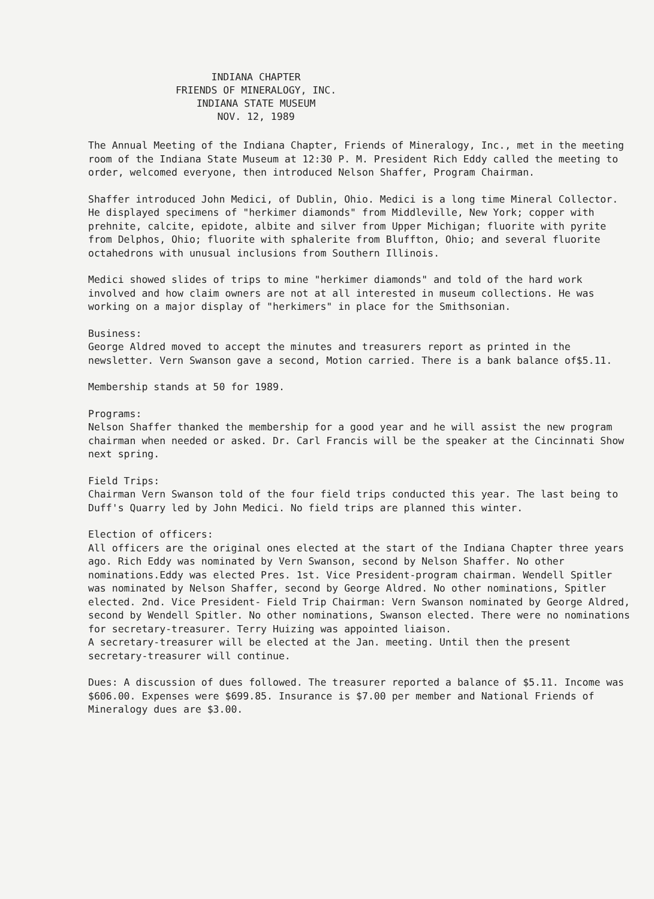INDIANA CHAPTER
FRIENDS OF MINERALOGY, INC.
INDIANA STATE MUSEUM
NOV. 12, 1989
The Annual Meeting of the Indiana Chapter, Friends of Mineralogy, Inc., met in the meeting room of the Indiana State Museum at 12:30 P. M. President Rich Eddy called the meeting to order, welcomed everyone, then introduced Nelson Shaffer, Program Chairman.
Shaffer introduced John Medici, of Dublin, Ohio. Medici is a long time Mineral Collector. He displayed specimens of "herkimer diamonds" from Middleville, New York; copper with prehnite, calcite, epidote, albite and silver from Upper Michigan; fluorite with pyrite from Delphos, Ohio; fluorite with sphalerite from Bluffton, Ohio; and several fluorite octahedrons with unusual inclusions from Southern Illinois.
Medici showed slides of trips to mine "herkimer diamonds" and told of the hard work involved and how claim owners are not at all interested in museum collections. He was working on a major display of "herkimers" in place for the Smithsonian.
Business:
George Aldred moved to accept the minutes and treasurers report as printed in the newsletter. Vern Swanson gave a second, Motion carried. There is a bank balance of$5.11.
Membership stands at 50 for 1989.
Programs:
Nelson Shaffer thanked the membership for a good year and he will assist the new program chairman when needed or asked. Dr. Carl Francis will be the speaker at the Cincinnati Show next spring.
Field Trips:
Chairman Vern Swanson told of the four field trips conducted this year. The last being to Duff's Quarry led by John Medici. No field trips are planned this winter.
Election of officers:
All officers are the original ones elected at the start of the Indiana Chapter three years ago. Rich Eddy was nominated by Vern Swanson, second by Nelson Shaffer. No other nominations.Eddy was elected Pres. 1st. Vice President-program chairman. Wendell Spitler was nominated by Nelson Shaffer, second by George Aldred. No other nominations, Spitler elected. 2nd. Vice President- Field Trip Chairman: Vern Swanson nominated by George Aldred, second by Wendell Spitler. No other nominations, Swanson elected. There were no nominations for secretary-treasurer. Terry Huizing was appointed liaison.
A secretary-treasurer will be elected at the Jan. meeting. Until then the present secretary-treasurer will continue.
Dues: A discussion of dues followed. The treasurer reported a balance of $5.11. Income was $606.00. Expenses were $699.85. Insurance is $7.00 per member and National Friends of Mineralogy dues are $3.00.